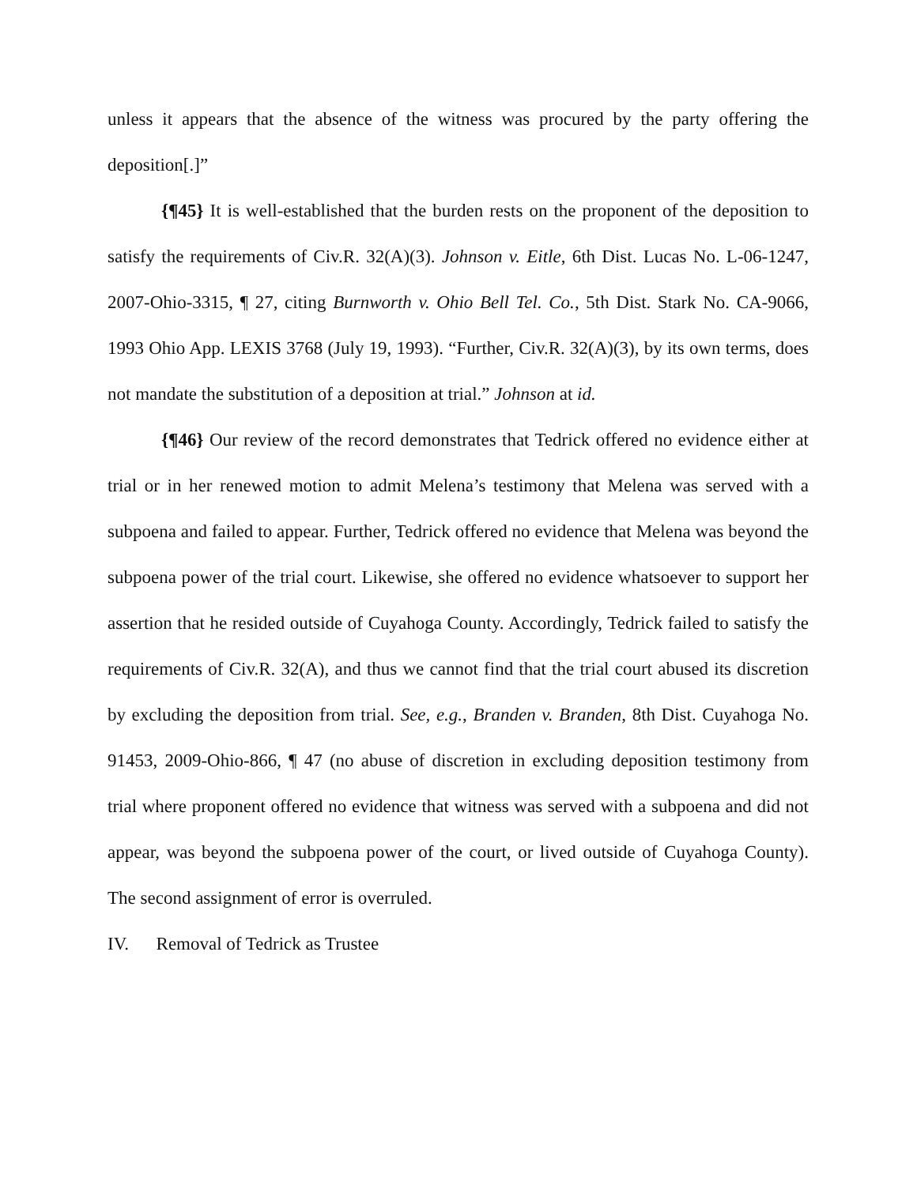unless it appears that the absence of the witness was procured by the party offering the deposition[.]”
{¶45} It is well-established that the burden rests on the proponent of the deposition to satisfy the requirements of Civ.R. 32(A)(3). Johnson v. Eitle, 6th Dist. Lucas No. L-06-1247, 2007-Ohio-3315, ¶ 27, citing Burnworth v. Ohio Bell Tel. Co., 5th Dist. Stark No. CA-9066, 1993 Ohio App. LEXIS 3768 (July 19, 1993). “Further, Civ.R. 32(A)(3), by its own terms, does not mandate the substitution of a deposition at trial.” Johnson at id.
{¶46} Our review of the record demonstrates that Tedrick offered no evidence either at trial or in her renewed motion to admit Melena’s testimony that Melena was served with a subpoena and failed to appear. Further, Tedrick offered no evidence that Melena was beyond the subpoena power of the trial court. Likewise, she offered no evidence whatsoever to support her assertion that he resided outside of Cuyahoga County. Accordingly, Tedrick failed to satisfy the requirements of Civ.R. 32(A), and thus we cannot find that the trial court abused its discretion by excluding the deposition from trial. See, e.g., Branden v. Branden, 8th Dist. Cuyahoga No. 91453, 2009-Ohio-866, ¶ 47 (no abuse of discretion in excluding deposition testimony from trial where proponent offered no evidence that witness was served with a subpoena and did not appear, was beyond the subpoena power of the court, or lived outside of Cuyahoga County). The second assignment of error is overruled.
IV. Removal of Tedrick as Trustee